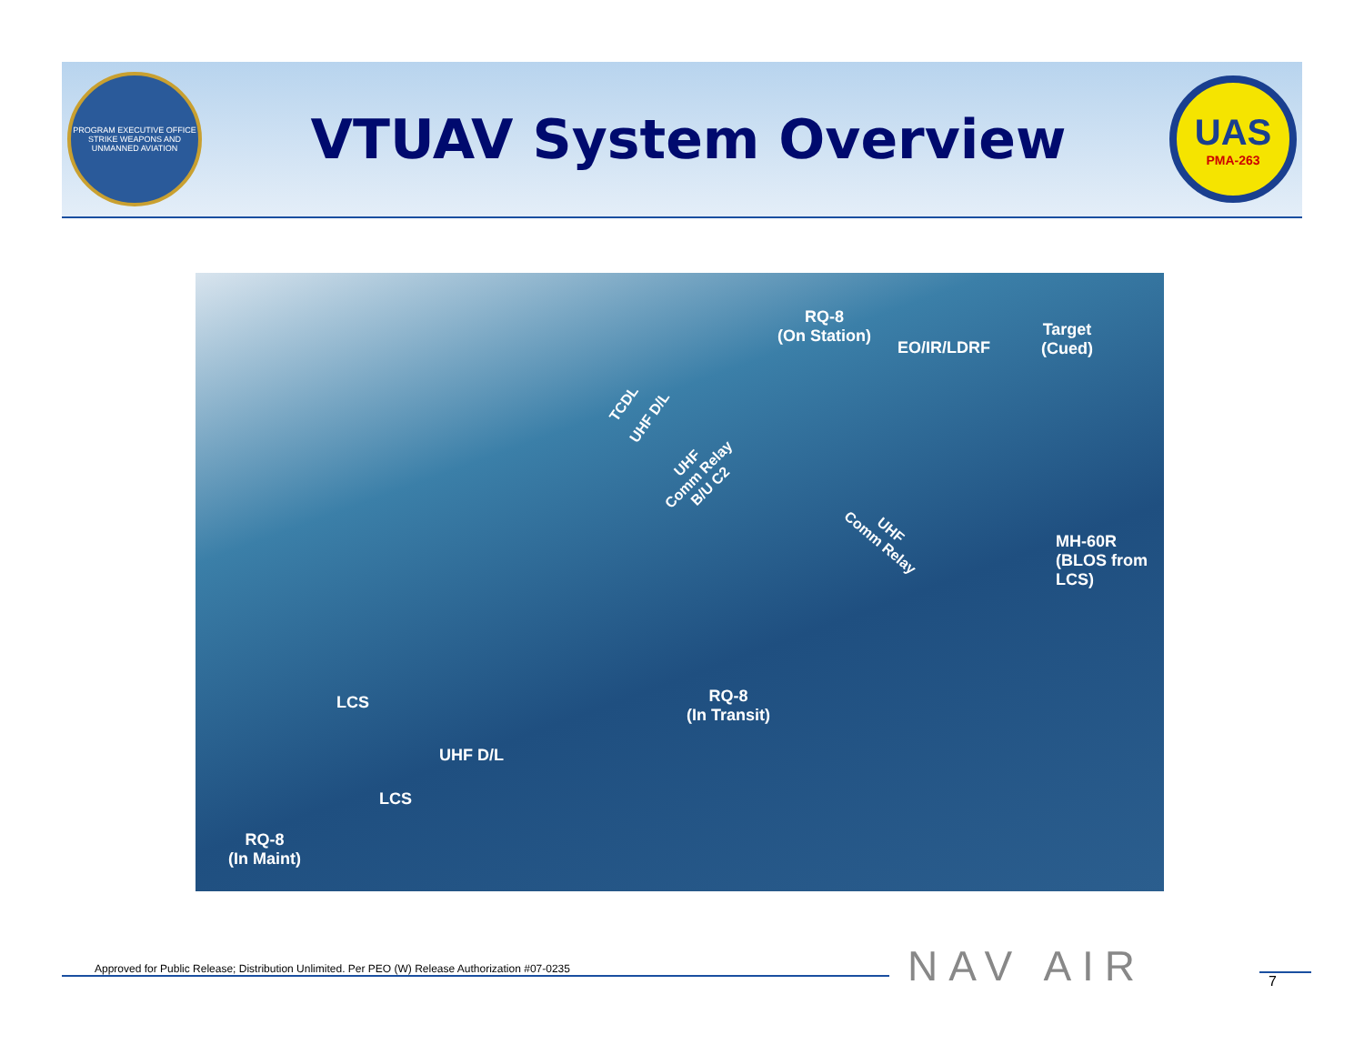PROGRAM EXECUTIVE OFFICE
STRIKE WEAPONS AND UNMANNED AVIATION
VTUAV System Overview
UAS
PMA-263
RQ-8
(On Station)
EO/IR/LDRF
Target
(Cued)
TCDL
UHF D/L
UHF
Comm Relay
B/U C2
UHF
Comm Relay
MH-60R
(BLOS from
LCS)
RQ-8
(In Transit)
LCS
UHF D/L
LCS
RQ-8
(In Maint)
Approved for Public Release; Distribution Unlimited. Per PEO (W) Release Authorization #07-0235 NAV AIR 7